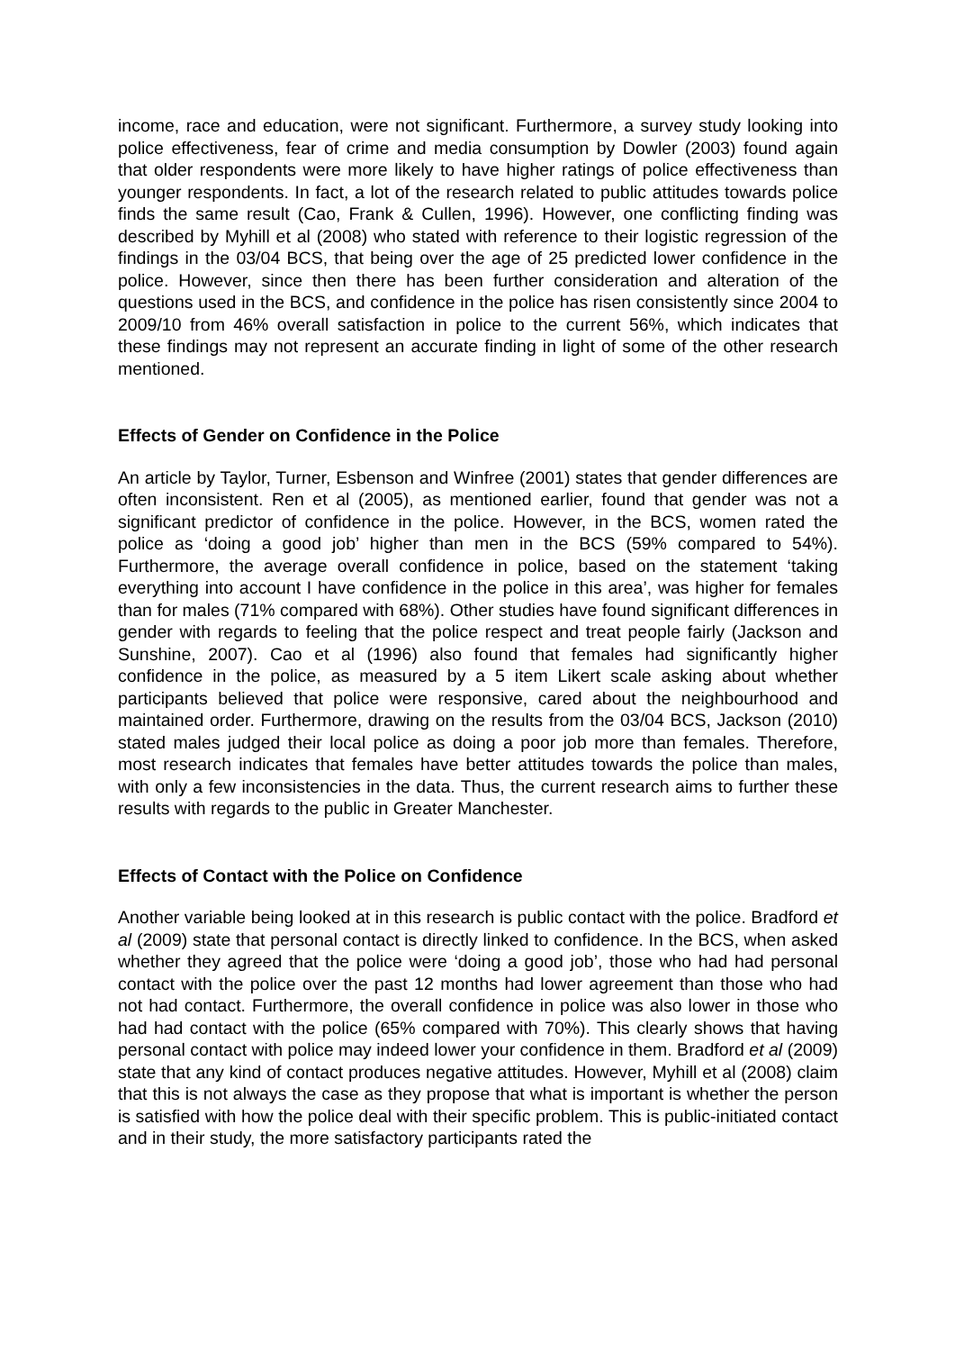income, race and education, were not significant. Furthermore, a survey study looking into police effectiveness, fear of crime and media consumption by Dowler (2003) found again that older respondents were more likely to have higher ratings of police effectiveness than younger respondents. In fact, a lot of the research related to public attitudes towards police finds the same result (Cao, Frank & Cullen, 1996). However, one conflicting finding was described by Myhill et al (2008) who stated with reference to their logistic regression of the findings in the 03/04 BCS, that being over the age of 25 predicted lower confidence in the police. However, since then there has been further consideration and alteration of the questions used in the BCS, and confidence in the police has risen consistently since 2004 to 2009/10 from 46% overall satisfaction in police to the current 56%, which indicates that these findings may not represent an accurate finding in light of some of the other research mentioned.
Effects of Gender on Confidence in the Police
An article by Taylor, Turner, Esbenson and Winfree (2001) states that gender differences are often inconsistent. Ren et al (2005), as mentioned earlier, found that gender was not a significant predictor of confidence in the police. However, in the BCS, women rated the police as ‘doing a good job’ higher than men in the BCS (59% compared to 54%). Furthermore, the average overall confidence in police, based on the statement ‘taking everything into account I have confidence in the police in this area’, was higher for females than for males (71% compared with 68%). Other studies have found significant differences in gender with regards to feeling that the police respect and treat people fairly (Jackson and Sunshine, 2007). Cao et al (1996) also found that females had significantly higher confidence in the police, as measured by a 5 item Likert scale asking about whether participants believed that police were responsive, cared about the neighbourhood and maintained order. Furthermore, drawing on the results from the 03/04 BCS, Jackson (2010) stated males judged their local police as doing a poor job more than females. Therefore, most research indicates that females have better attitudes towards the police than males, with only a few inconsistencies in the data. Thus, the current research aims to further these results with regards to the public in Greater Manchester.
Effects of Contact with the Police on Confidence
Another variable being looked at in this research is public contact with the police. Bradford et al (2009) state that personal contact is directly linked to confidence. In the BCS, when asked whether they agreed that the police were ‘doing a good job’, those who had had personal contact with the police over the past 12 months had lower agreement than those who had not had contact. Furthermore, the overall confidence in police was also lower in those who had had contact with the police (65% compared with 70%). This clearly shows that having personal contact with police may indeed lower your confidence in them. Bradford et al (2009) state that any kind of contact produces negative attitudes. However, Myhill et al (2008) claim that this is not always the case as they propose that what is important is whether the person is satisfied with how the police deal with their specific problem. This is public-initiated contact and in their study, the more satisfactory participants rated the